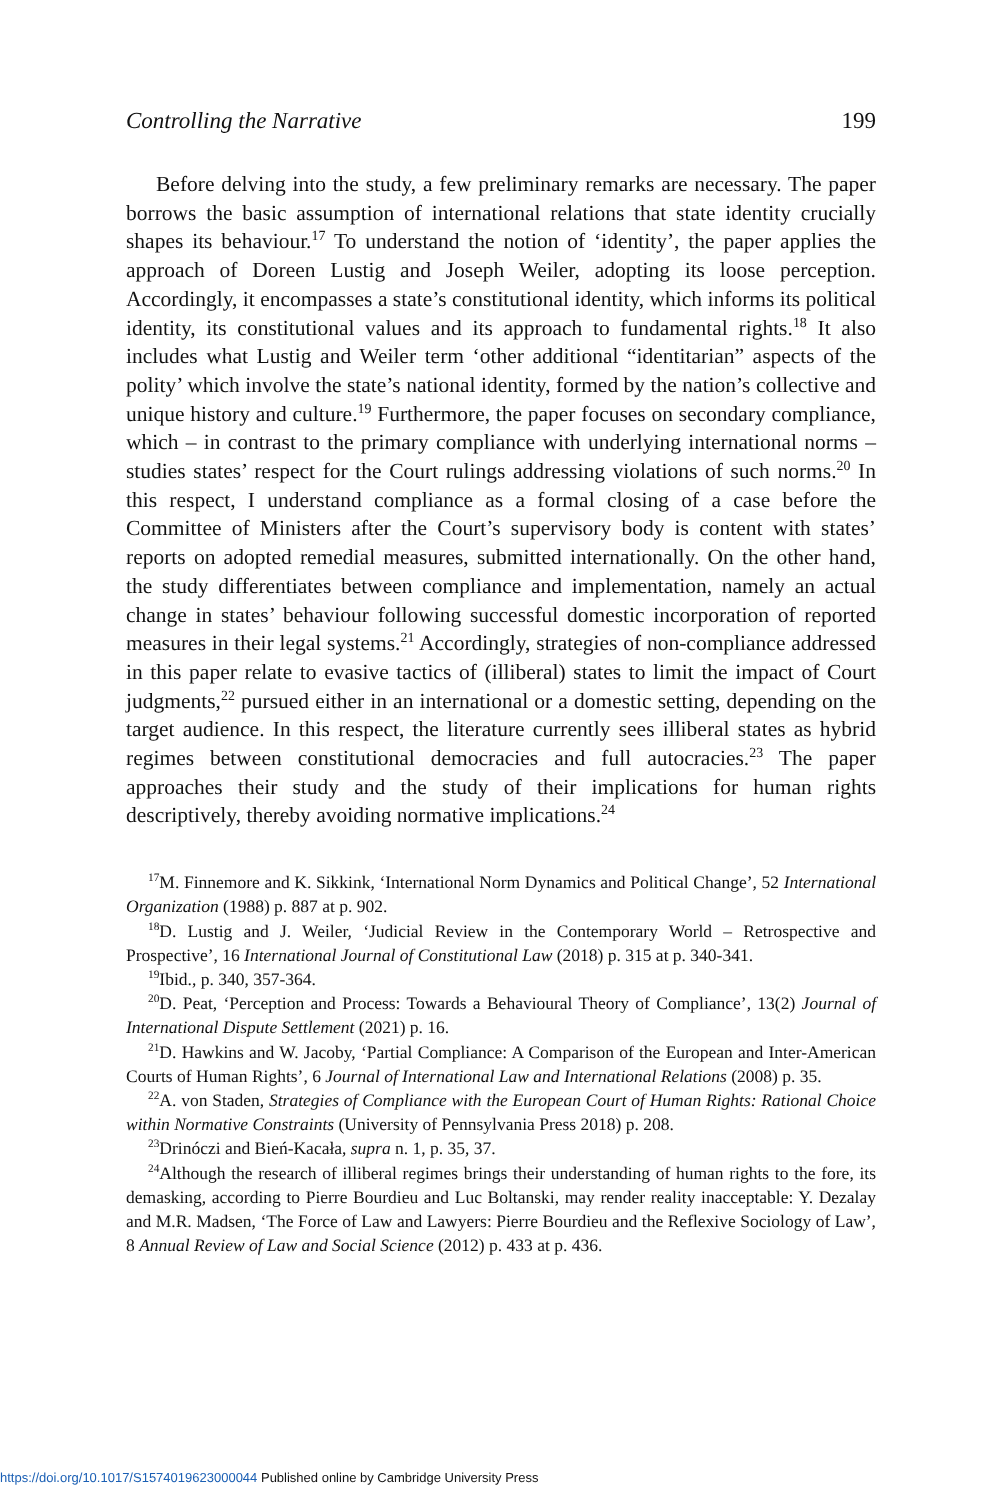Controlling the Narrative 199
Before delving into the study, a few preliminary remarks are necessary. The paper borrows the basic assumption of international relations that state identity crucially shapes its behaviour.<sup>17</sup> To understand the notion of ‘identity’, the paper applies the approach of Doreen Lustig and Joseph Weiler, adopting its loose perception. Accordingly, it encompasses a state’s constitutional identity, which informs its political identity, its constitutional values and its approach to fundamental rights.<sup>18</sup> It also includes what Lustig and Weiler term ‘other additional “identitarian” aspects of the polity’ which involve the state’s national identity, formed by the nation’s collective and unique history and culture.<sup>19</sup> Furthermore, the paper focuses on secondary compliance, which – in contrast to the primary compliance with underlying international norms – studies states’ respect for the Court rulings addressing violations of such norms.<sup>20</sup> In this respect, I understand compliance as a formal closing of a case before the Committee of Ministers after the Court’s supervisory body is content with states’ reports on adopted remedial measures, submitted internationally. On the other hand, the study differentiates between compliance and implementation, namely an actual change in states’ behaviour following successful domestic incorporation of reported measures in their legal systems.<sup>21</sup> Accordingly, strategies of non-compliance addressed in this paper relate to evasive tactics of (illiberal) states to limit the impact of Court judgments,<sup>22</sup> pursued either in an international or a domestic setting, depending on the target audience. In this respect, the literature currently sees illiberal states as hybrid regimes between constitutional democracies and full autocracies.<sup>23</sup> The paper approaches their study and the study of their implications for human rights descriptively, thereby avoiding normative implications.<sup>24</sup>
<sup>17</sup> M. Finnemore and K. Sikkink, ‘International Norm Dynamics and Political Change’, 52 International Organization (1988) p. 887 at p. 902.
<sup>18</sup> D. Lustig and J. Weiler, ‘Judicial Review in the Contemporary World – Retrospective and Prospective’, 16 International Journal of Constitutional Law (2018) p. 315 at p. 340-341.
<sup>19</sup> Ibid., p. 340, 357-364.
<sup>20</sup> D. Peat, ‘Perception and Process: Towards a Behavioural Theory of Compliance’, 13(2) Journal of International Dispute Settlement (2021) p. 16.
<sup>21</sup> D. Hawkins and W. Jacoby, ‘Partial Compliance: A Comparison of the European and Inter-American Courts of Human Rights’, 6 Journal of International Law and International Relations (2008) p. 35.
<sup>22</sup> A. von Staden, Strategies of Compliance with the European Court of Human Rights: Rational Choice within Normative Constraints (University of Pennsylvania Press 2018) p. 208.
<sup>23</sup> Drinóczi and Bień-Kacała, supra n. 1, p. 35, 37.
<sup>24</sup> Although the research of illiberal regimes brings their understanding of human rights to the fore, its demasking, according to Pierre Bourdieu and Luc Boltanski, may render reality inacceptable: Y. Dezalay and M.R. Madsen, ‘The Force of Law and Lawyers: Pierre Bourdieu and the Reflexive Sociology of Law’, 8 Annual Review of Law and Social Science (2012) p. 433 at p. 436.
https://doi.org/10.1017/S1574019623000044 Published online by Cambridge University Press